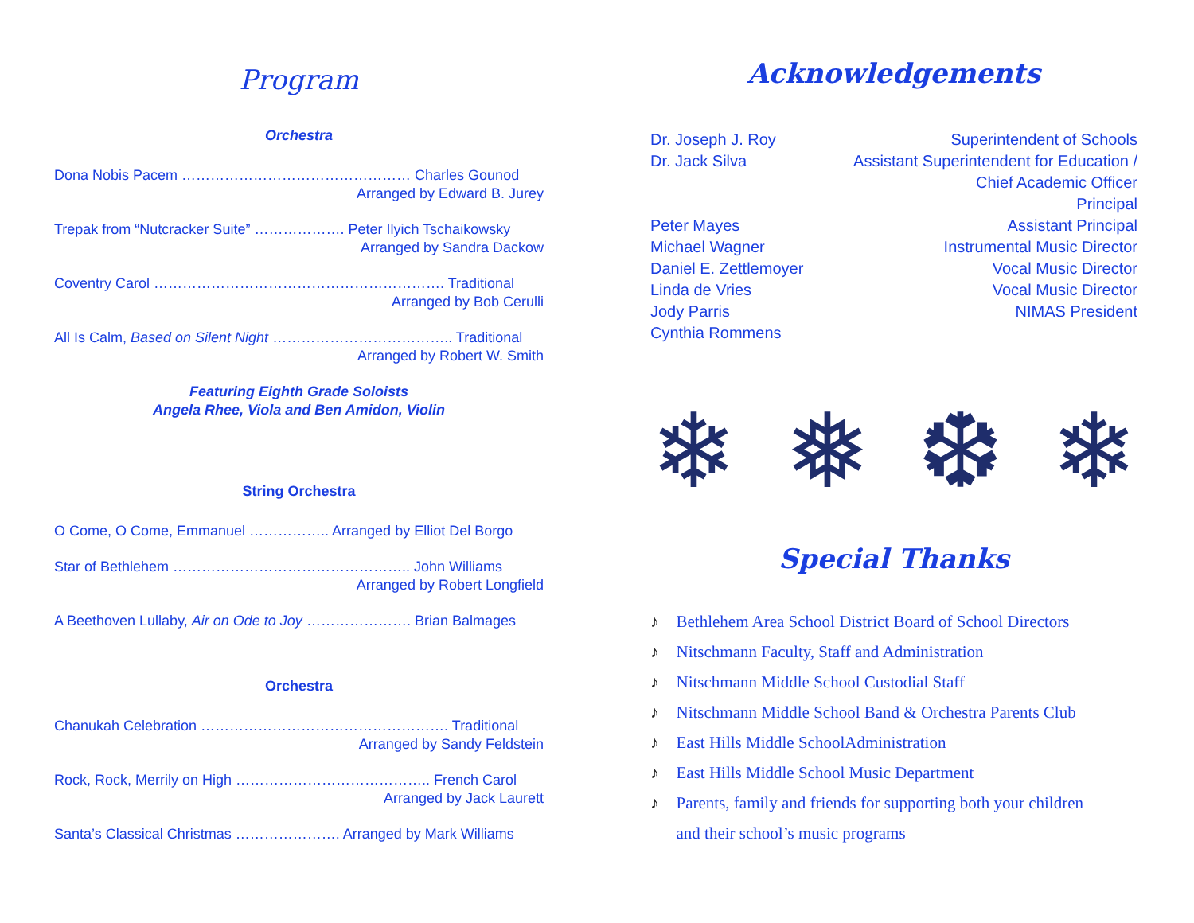Program
Orchestra
Dona Nobis Pacem ………………………………………… Charles Gounod
Arranged by Edward B. Jurey
Trepak from “Nutcracker Suite” ………………. Peter Ilyich Tschaikowsky
Arranged by Sandra Dackow
Coventry Carol ……………………………………………………. Traditional
Arranged by Bob Cerulli
All Is Calm, Based on Silent Night ……………………………….. Traditional
Arranged by Robert W. Smith
Featuring Eighth Grade Soloists
Angela Rhee, Viola and Ben Amidon, Violin
String Orchestra
O Come, O Come, Emmanuel …………….. Arranged by Elliot Del Borgo
Star of Bethlehem ………………………………………….. John Williams
Arranged by Robert Longfield
A Beethoven Lullaby, Air on Ode to Joy …………………. Brian Balmages
Orchestra
Chanukah Celebration ……………………………………………. Traditional
Arranged by Sandy Feldstein
Rock, Rock, Merrily on High ………………………………….. French Carol
Arranged by Jack Laurett
Santa’s Classical Christmas …………………. Arranged by Mark Williams
Acknowledgements
Dr. Joseph J. Roy
Dr. Jack Silva
Peter Mayes
Michael Wagner
Daniel E. Zettlemoyer
Linda de Vries
Jody Parris
Cynthia Rommens
Superintendent of Schools
Assistant Superintendent for Education /
Chief Academic Officer
Principal
Assistant Principal
Instrumental Music Director
Vocal Music Director
Vocal Music Director
NIMAS President
❄ ❅ ❆ ❄
Special Thanks
♪ Bethlehem Area School District Board of School Directors
♪ Nitschmann Faculty, Staff and Administration
♪ Nitschmann Middle School Custodial Staff
♪ Nitschmann Middle School Band & Orchestra Parents Club
♪ East Hills Middle SchoolAdministration
♪ East Hills Middle School Music Department
♪ Parents, family and friends for supporting both your children
♪ and their school’s music programs